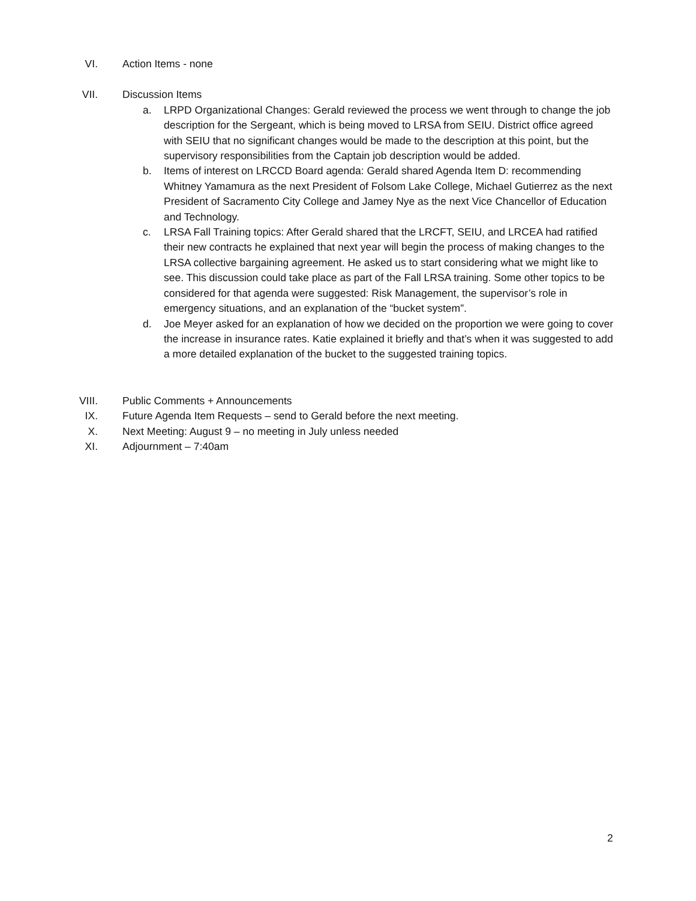VI. Action Items - none
VII. Discussion Items
a. LRPD Organizational Changes: Gerald reviewed the process we went through to change the job description for the Sergeant, which is being moved to LRSA from SEIU. District office agreed with SEIU that no significant changes would be made to the description at this point, but the supervisory responsibilities from the Captain job description would be added.
b. Items of interest on LRCCD Board agenda: Gerald shared Agenda Item D: recommending Whitney Yamamura as the next President of Folsom Lake College, Michael Gutierrez as the next President of Sacramento City College and Jamey Nye as the next Vice Chancellor of Education and Technology.
c. LRSA Fall Training topics: After Gerald shared that the LRCFT, SEIU, and LRCEA had ratified their new contracts he explained that next year will begin the process of making changes to the LRSA collective bargaining agreement. He asked us to start considering what we might like to see. This discussion could take place as part of the Fall LRSA training. Some other topics to be considered for that agenda were suggested: Risk Management, the supervisor’s role in emergency situations, and an explanation of the “bucket system”.
d. Joe Meyer asked for an explanation of how we decided on the proportion we were going to cover the increase in insurance rates. Katie explained it briefly and that’s when it was suggested to add a more detailed explanation of the bucket to the suggested training topics.
VIII. Public Comments + Announcements
IX. Future Agenda Item Requests – send to Gerald before the next meeting.
X. Next Meeting: August 9 – no meeting in July unless needed
XI. Adjournment – 7:40am
2